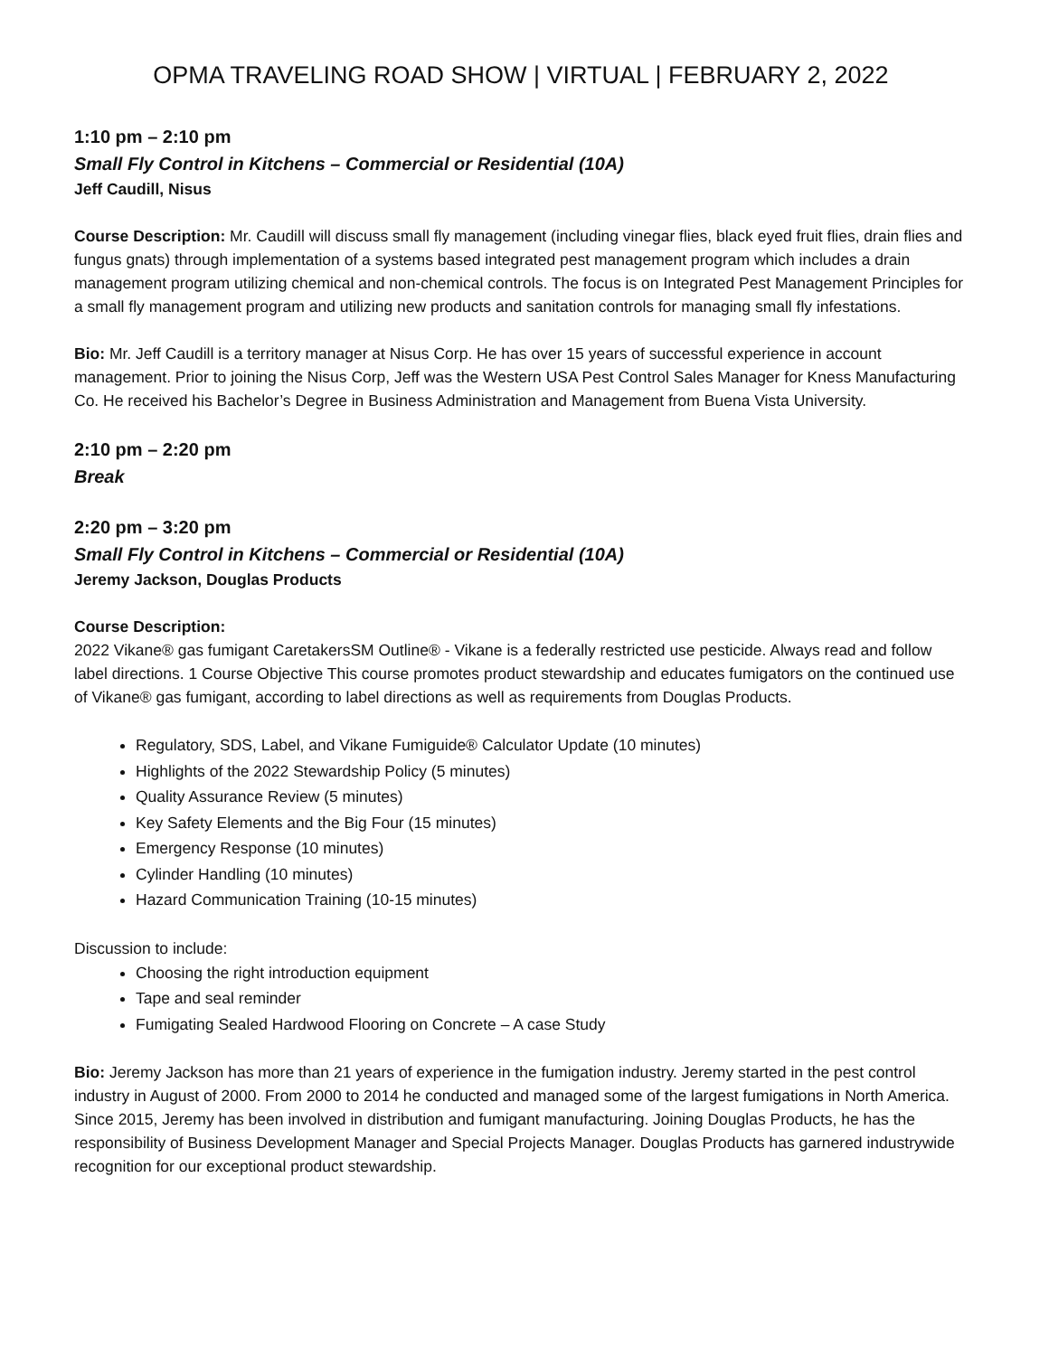OPMA TRAVELING ROAD SHOW | VIRTUAL | FEBRUARY 2, 2022
1:10 pm – 2:10 pm
Small Fly Control in Kitchens – Commercial or Residential (10A)
Jeff Caudill, Nisus
Course Description: Mr. Caudill will discuss small fly management (including vinegar flies, black eyed fruit flies, drain flies and fungus gnats) through implementation of a systems based integrated pest management program which includes a drain management program utilizing chemical and non-chemical controls. The focus is on Integrated Pest Management Principles for a small fly management program and utilizing new products and sanitation controls for managing small fly infestations.
Bio: Mr. Jeff Caudill is a territory manager at Nisus Corp. He has over 15 years of successful experience in account management. Prior to joining the Nisus Corp, Jeff was the Western USA Pest Control Sales Manager for Kness Manufacturing Co. He received his Bachelor’s Degree in Business Administration and Management from Buena Vista University.
2:10 pm – 2:20 pm
Break
2:20 pm – 3:20 pm
Small Fly Control in Kitchens – Commercial or Residential (10A)
Jeremy Jackson, Douglas Products
Course Description:
2022 Vikane® gas fumigant CaretakersSM Outline® - Vikane is a federally restricted use pesticide. Always read and follow label directions. 1 Course Objective This course promotes product stewardship and educates fumigators on the continued use of Vikane® gas fumigant, according to label directions as well as requirements from Douglas Products.
Regulatory, SDS, Label, and Vikane Fumiguide® Calculator Update (10 minutes)
Highlights of the 2022 Stewardship Policy (5 minutes)
Quality Assurance Review (5 minutes)
Key Safety Elements and the Big Four (15 minutes)
Emergency Response (10 minutes)
Cylinder Handling (10 minutes)
Hazard Communication Training (10-15 minutes)
Discussion to include:
Choosing the right introduction equipment
Tape and seal reminder
Fumigating Sealed Hardwood Flooring on Concrete – A case Study
Bio: Jeremy Jackson has more than 21 years of experience in the fumigation industry. Jeremy started in the pest control industry in August of 2000. From 2000 to 2014 he conducted and managed some of the largest fumigations in North America. Since 2015, Jeremy has been involved in distribution and fumigant manufacturing. Joining Douglas Products, he has the responsibility of Business Development Manager and Special Projects Manager. Douglas Products has garnered industrywide recognition for our exceptional product stewardship.